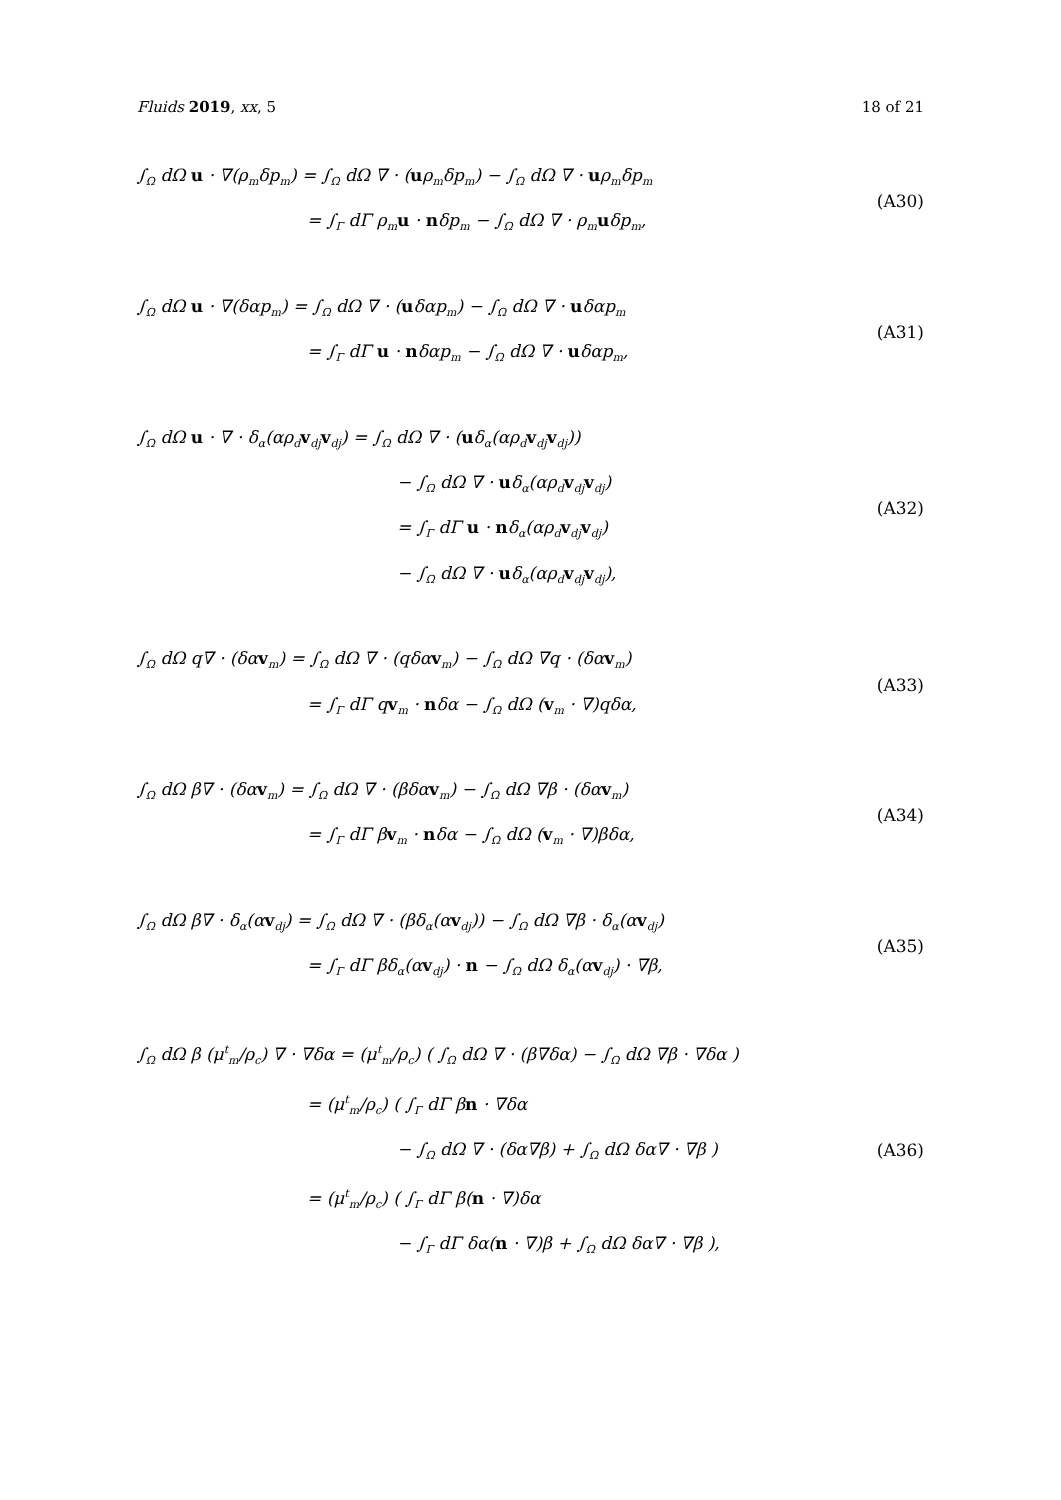Fluids 2019, xx, 5 18 of 21
∫<sub>Ω</sub> dΩ u · ∇(ρ<sub>m</sub>δp<sub>m</sub>) = ∫<sub>Ω</sub> dΩ ∇ · (uρ<sub>m</sub>δp<sub>m</sub>) − ∫<sub>Ω</sub> dΩ ∇ · uρ<sub>m</sub>δp<sub>m</sub>
= ∫<sub>Γ</sub> dΓ ρ<sub>m</sub>u · nδp<sub>m</sub> − ∫<sub>Ω</sub> dΩ ∇ · ρ<sub>m</sub>uδp<sub>m</sub>,
(A30)
∫<sub>Ω</sub> dΩ u · ∇(δαp<sub>m</sub>) = ∫<sub>Ω</sub> dΩ ∇ · (uδαp<sub>m</sub>) − ∫<sub>Ω</sub> dΩ ∇ · uδαp<sub>m</sub>
= ∫<sub>Γ</sub> dΓ u · nδαp<sub>m</sub> − ∫<sub>Ω</sub> dΩ ∇ · uδαp<sub>m</sub>,
(A31)
∫<sub>Ω</sub> dΩ u · ∇ · δ<sub>α</sub>(αρ<sub>d</sub>v<sub>dj</sub>v<sub>dj</sub>) = ∫<sub>Ω</sub> dΩ ∇ · (uδ<sub>α</sub>(αρ<sub>d</sub>v<sub>dj</sub>v<sub>dj</sub>))
− ∫<sub>Ω</sub> dΩ ∇ · uδ<sub>α</sub>(αρ<sub>d</sub>v<sub>dj</sub>v<sub>dj</sub>)
= ∫<sub>Γ</sub> dΓ u · nδ<sub>α</sub>(αρ<sub>d</sub>v<sub>dj</sub>v<sub>dj</sub>)
− ∫<sub>Ω</sub> dΩ ∇ · uδ<sub>α</sub>(αρ<sub>d</sub>v<sub>dj</sub>v<sub>dj</sub>),
(A32)
∫<sub>Ω</sub> dΩ q∇ · (δαv<sub>m</sub>) = ∫<sub>Ω</sub> dΩ ∇ · (qδαv<sub>m</sub>) − ∫<sub>Ω</sub> dΩ ∇q · (δαv<sub>m</sub>)
= ∫<sub>Γ</sub> dΓ qv<sub>m</sub> · nδα − ∫<sub>Ω</sub> dΩ (v<sub>m</sub> · ∇)qδα,
(A33)
∫<sub>Ω</sub> dΩ β∇ · (δαv<sub>m</sub>) = ∫<sub>Ω</sub> dΩ ∇ · (βδαv<sub>m</sub>) − ∫<sub>Ω</sub> dΩ ∇β · (δαv<sub>m</sub>)
= ∫<sub>Γ</sub> dΓ βv<sub>m</sub> · nδα − ∫<sub>Ω</sub> dΩ (v<sub>m</sub> · ∇)βδα,
(A34)
∫<sub>Ω</sub> dΩ β∇ · δ<sub>α</sub>(αv<sub>dj</sub>) = ∫<sub>Ω</sub> dΩ ∇ · (βδ<sub>α</sub>(αv<sub>dj</sub>)) − ∫<sub>Ω</sub> dΩ ∇β · δ<sub>α</sub>(αv<sub>dj</sub>)
= ∫<sub>Γ</sub> dΓ βδ<sub>α</sub>(αv<sub>dj</sub>) · n − ∫<sub>Ω</sub> dΩ δ<sub>α</sub>(αv<sub>dj</sub>) · ∇β,
(A35)
∫<sub>Ω</sub> dΩ β (μ<sup>t</sup><sub>m</sub>/ρ<sub>c</sub>) ∇ · ∇δα = (μ<sup>t</sup><sub>m</sub>/ρ<sub>c</sub>) ( ∫<sub>Ω</sub> dΩ ∇ · (β∇δα) − ∫<sub>Ω</sub> dΩ ∇β · ∇δα )
= (μ<sup>t</sup><sub>m</sub>/ρ<sub>c</sub>) ( ∫<sub>Γ</sub> dΓ βn · ∇δα
− ∫<sub>Ω</sub> dΩ ∇ · (δα∇β) + ∫<sub>Ω</sub> dΩ δα∇ · ∇β )
= (μ<sup>t</sup><sub>m</sub>/ρ<sub>c</sub>) ( ∫<sub>Γ</sub> dΓ β(n · ∇)δα
− ∫<sub>Γ</sub> dΓ δα(n · ∇)β + ∫<sub>Ω</sub> dΩ δα∇ · ∇β ),
(A36)